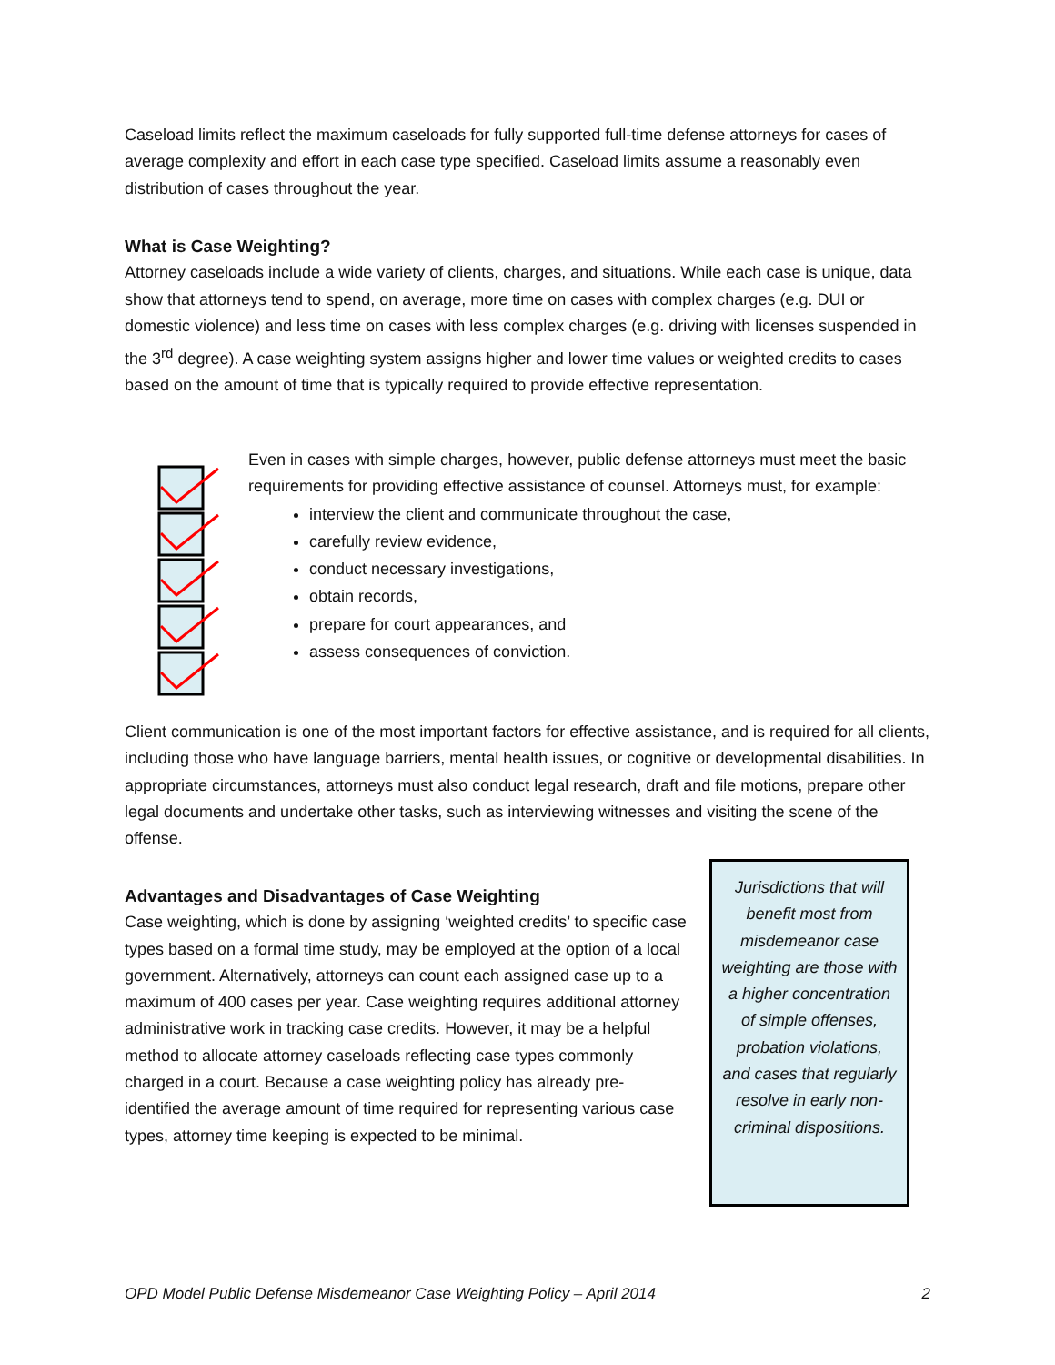Caseload limits reflect the maximum caseloads for fully supported full-time defense attorneys for cases of average complexity and effort in each case type specified. Caseload limits assume a reasonably even distribution of cases throughout the year.
What is Case Weighting?
Attorney caseloads include a wide variety of clients, charges, and situations. While each case is unique, data show that attorneys tend to spend, on average, more time on cases with complex charges (e.g. DUI or domestic violence) and less time on cases with less complex charges (e.g. driving with licenses suspended in the 3<sup>rd</sup> degree). A case weighting system assigns higher and lower time values or weighted credits to cases based on the amount of time that is typically required to provide effective representation.
Even in cases with simple charges, however, public defense attorneys must meet the basic requirements for providing effective assistance of counsel. Attorneys must, for example:
interview the client and communicate throughout the case,
carefully review evidence,
conduct necessary investigations,
obtain records,
prepare for court appearances, and
assess consequences of conviction.
Client communication is one of the most important factors for effective assistance, and is required for all clients, including those who have language barriers, mental health issues, or cognitive or developmental disabilities. In appropriate circumstances, attorneys must also conduct legal research, draft and file motions, prepare other legal documents and undertake other tasks, such as interviewing witnesses and visiting the scene of the offense.
Advantages and Disadvantages of Case Weighting
Case weighting, which is done by assigning ‘weighted credits’ to specific case types based on a formal time study, may be employed at the option of a local government. Alternatively, attorneys can count each assigned case up to a maximum of 400 cases per year. Case weighting requires additional attorney administrative work in tracking case credits. However, it may be a helpful method to allocate attorney caseloads reflecting case types commonly charged in a court. Because a case weighting policy has already pre-identified the average amount of time required for representing various case types, attorney time keeping is expected to be minimal.
Jurisdictions that will benefit most from misdemeanor case weighting are those with a higher concentration of simple offenses, probation violations, and cases that regularly resolve in early non-criminal dispositions.
OPD Model Public Defense Misdemeanor Case Weighting Policy – April 2014 2